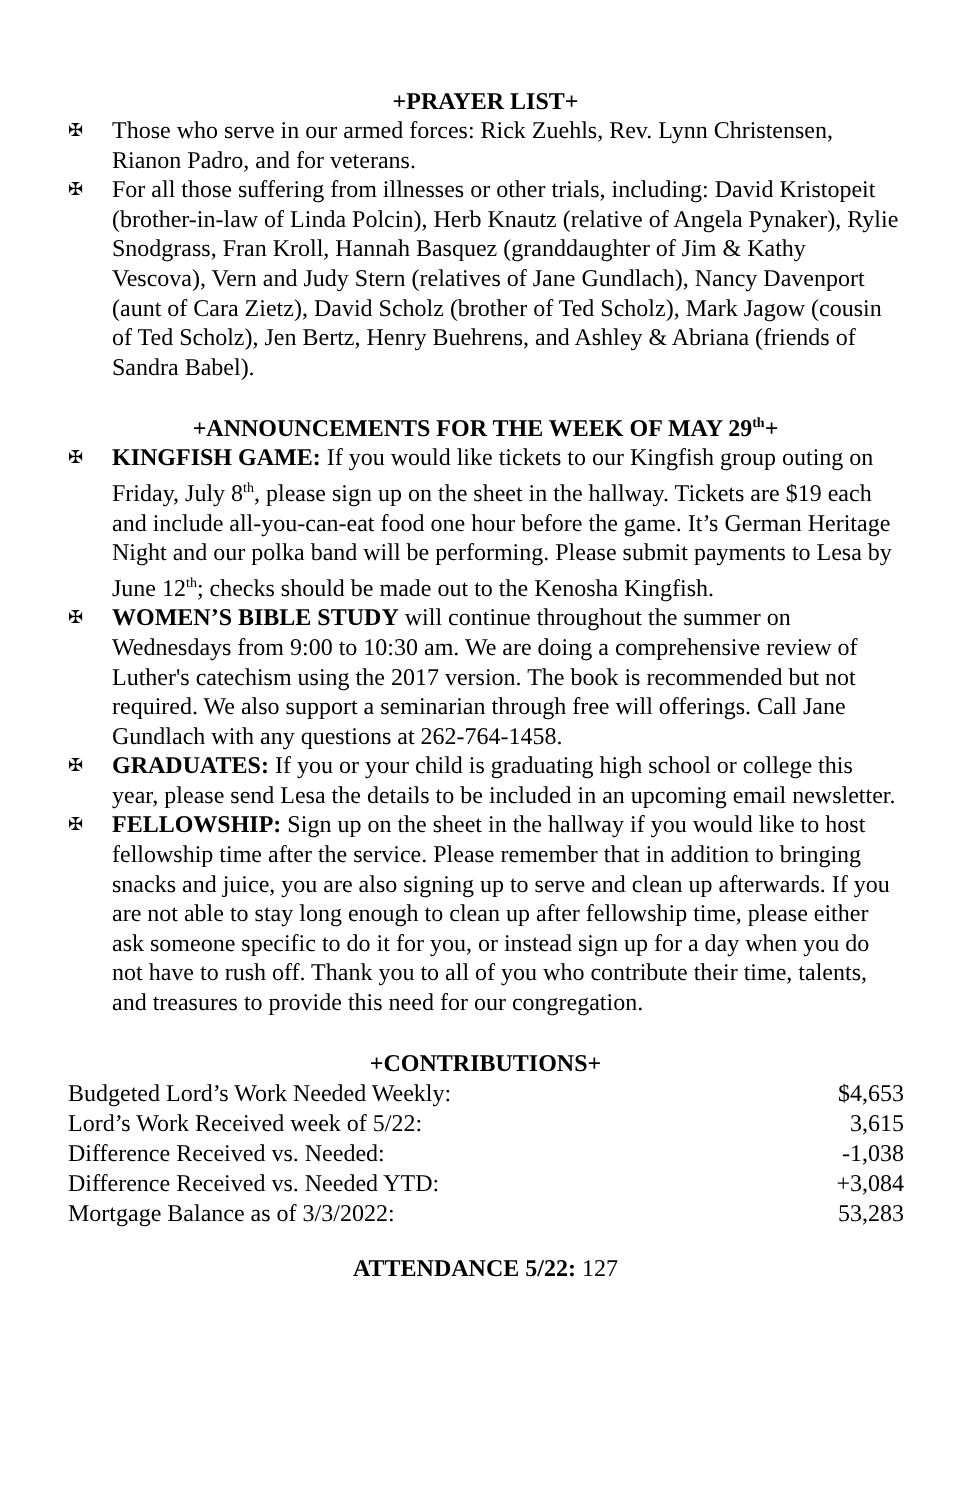+PRAYER LIST+
✠ Those who serve in our armed forces: Rick Zuehls, Rev. Lynn Christensen, Rianon Padro, and for veterans.
✠ For all those suffering from illnesses or other trials, including: David Kristopeit (brother-in-law of Linda Polcin), Herb Knautz (relative of Angela Pynaker), Rylie Snodgrass, Fran Kroll, Hannah Basquez (granddaughter of Jim & Kathy Vescova), Vern and Judy Stern (relatives of Jane Gundlach), Nancy Davenport (aunt of Cara Zietz), David Scholz (brother of Ted Scholz), Mark Jagow (cousin of Ted Scholz), Jen Bertz, Henry Buehrens, and Ashley & Abriana (friends of Sandra Babel).
+ANNOUNCEMENTS FOR THE WEEK OF MAY 29<sup>th</sup>+
✠ KINGFISH GAME: If you would like tickets to our Kingfish group outing on Friday, July 8<sup>th</sup>, please sign up on the sheet in the hallway. Tickets are $19 each and include all-you-can-eat food one hour before the game. It’s German Heritage Night and our polka band will be performing. Please submit payments to Lesa by June 12<sup>th</sup>; checks should be made out to the Kenosha Kingfish.
✠ WOMEN’S BIBLE STUDY will continue throughout the summer on Wednesdays from 9:00 to 10:30 am. We are doing a comprehensive review of Luther's catechism using the 2017 version. The book is recommended but not required. We also support a seminarian through free will offerings. Call Jane Gundlach with any questions at 262-764-1458.
✠ GRADUATES: If you or your child is graduating high school or college this year, please send Lesa the details to be included in an upcoming email newsletter.
✠ FELLOWSHIP: Sign up on the sheet in the hallway if you would like to host fellowship time after the service. Please remember that in addition to bringing snacks and juice, you are also signing up to serve and clean up afterwards. If you are not able to stay long enough to clean up after fellowship time, please either ask someone specific to do it for you, or instead sign up for a day when you do not have to rush off. Thank you to all of you who contribute their time, talents, and treasures to provide this need for our congregation.
+CONTRIBUTIONS+
| Budgeted Lord’s Work Needed Weekly: | $4,653 |
| Lord’s Work Received week of 5/22: | 3,615 |
| Difference Received vs. Needed: | -1,038 |
| Difference Received vs. Needed YTD: | +3,084 |
| Mortgage Balance as of 3/3/2022: | 53,283 |
ATTENDANCE 5/22: 127